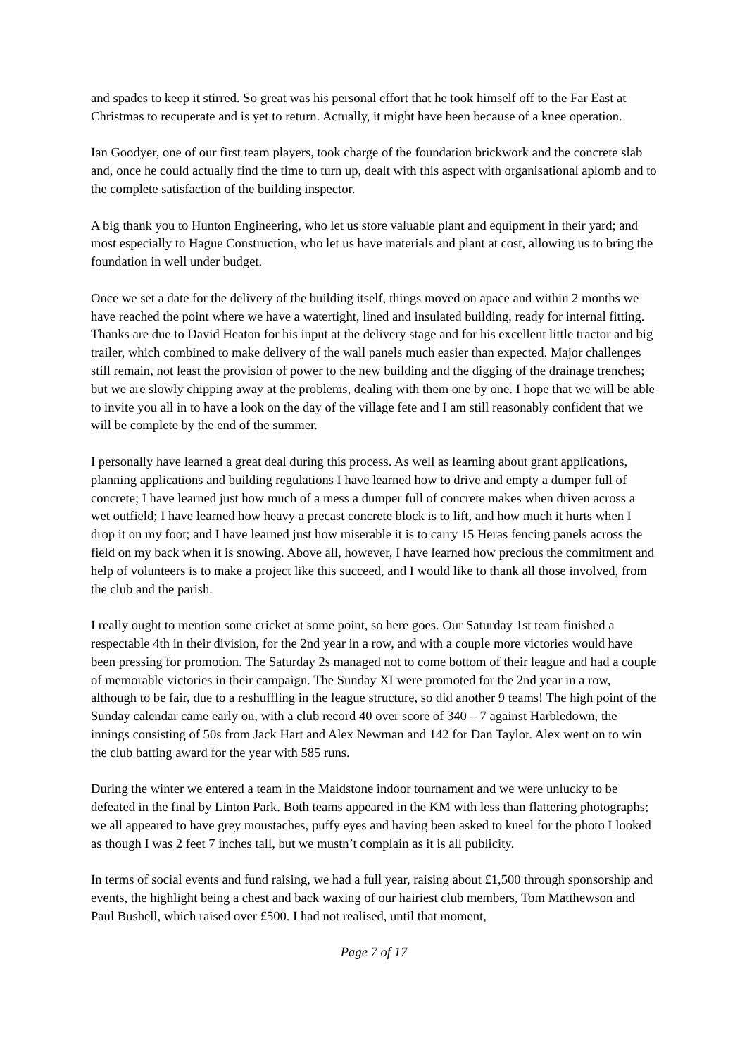and spades to keep it stirred. So great was his personal effort that he took himself off to the Far East at Christmas to recuperate and is yet to return. Actually, it might have been because of a knee operation.
Ian Goodyer, one of our first team players, took charge of the foundation brickwork and the concrete slab and, once he could actually find the time to turn up, dealt with this aspect with organisational aplomb and to the complete satisfaction of the building inspector.
A big thank you to Hunton Engineering, who let us store valuable plant and equipment in their yard; and most especially to Hague Construction, who let us have materials and plant at cost, allowing us to bring the foundation in well under budget.
Once we set a date for the delivery of the building itself, things moved on apace and within 2 months we have reached the point where we have a watertight, lined and insulated building, ready for internal fitting. Thanks are due to David Heaton for his input at the delivery stage and for his excellent little tractor and big trailer, which combined to make delivery of the wall panels much easier than expected. Major challenges still remain, not least the provision of power to the new building and the digging of the drainage trenches; but we are slowly chipping away at the problems, dealing with them one by one. I hope that we will be able to invite you all in to have a look on the day of the village fete and I am still reasonably confident that we will be complete by the end of the summer.
I personally have learned a great deal during this process. As well as learning about grant applications, planning applications and building regulations I have learned how to drive and empty a dumper full of concrete; I have learned just how much of a mess a dumper full of concrete makes when driven across a wet outfield; I have learned how heavy a precast concrete block is to lift, and how much it hurts when I drop it on my foot; and I have learned just how miserable it is to carry 15 Heras fencing panels across the field on my back when it is snowing. Above all, however, I have learned how precious the commitment and help of volunteers is to make a project like this succeed, and I would like to thank all those involved, from the club and the parish.
I really ought to mention some cricket at some point, so here goes. Our Saturday 1st team finished a respectable 4th in their division, for the 2nd year in a row, and with a couple more victories would have been pressing for promotion. The Saturday 2s managed not to come bottom of their league and had a couple of memorable victories in their campaign. The Sunday XI were promoted for the 2nd year in a row, although to be fair, due to a reshuffling in the league structure, so did another 9 teams! The high point of the Sunday calendar came early on, with a club record 40 over score of 340 – 7 against Harbledown, the innings consisting of 50s from Jack Hart and Alex Newman and 142 for Dan Taylor. Alex went on to win the club batting award for the year with 585 runs.
During the winter we entered a team in the Maidstone indoor tournament and we were unlucky to be defeated in the final by Linton Park. Both teams appeared in the KM with less than flattering photographs; we all appeared to have grey moustaches, puffy eyes and having been asked to kneel for the photo I looked as though I was 2 feet 7 inches tall, but we mustn’t complain as it is all publicity.
In terms of social events and fund raising, we had a full year, raising about £1,500 through sponsorship and events, the highlight being a chest and back waxing of our hairiest club members, Tom Matthewson and Paul Bushell, which raised over £500. I had not realised, until that moment,
Page 7 of 17